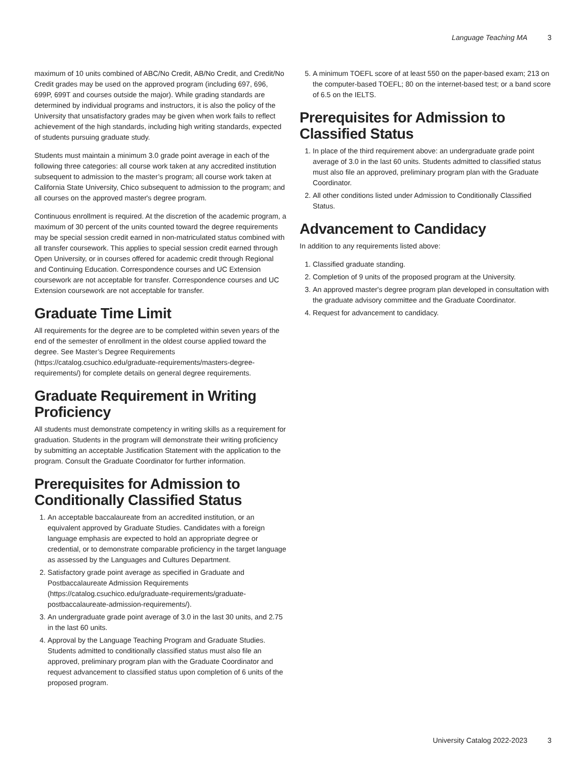Language Teaching MA 3
maximum of 10 units combined of ABC/No Credit, AB/No Credit, and Credit/No Credit grades may be used on the approved program (including 697, 696, 699P, 699T and courses outside the major). While grading standards are determined by individual programs and instructors, it is also the policy of the University that unsatisfactory grades may be given when work fails to reflect achievement of the high standards, including high writing standards, expected of students pursuing graduate study.
Students must maintain a minimum 3.0 grade point average in each of the following three categories: all course work taken at any accredited institution subsequent to admission to the master’s program; all course work taken at California State University, Chico subsequent to admission to the program; and all courses on the approved master's degree program.
Continuous enrollment is required. At the discretion of the academic program, a maximum of 30 percent of the units counted toward the degree requirements may be special session credit earned in non-matriculated status combined with all transfer coursework. This applies to special session credit earned through Open University, or in courses offered for academic credit through Regional and Continuing Education. Correspondence courses and UC Extension coursework are not acceptable for transfer. Correspondence courses and UC Extension coursework are not acceptable for transfer.
Graduate Time Limit
All requirements for the degree are to be completed within seven years of the end of the semester of enrollment in the oldest course applied toward the degree. See Master’s Degree Requirements (https://catalog.csuchico.edu/graduate-requirements/masters-degree-requirements/) for complete details on general degree requirements.
Graduate Requirement in Writing Proficiency
All students must demonstrate competency in writing skills as a requirement for graduation. Students in the program will demonstrate their writing proficiency by submitting an acceptable Justification Statement with the application to the program. Consult the Graduate Coordinator for further information.
Prerequisites for Admission to Conditionally Classified Status
1. An acceptable baccalaureate from an accredited institution, or an equivalent approved by Graduate Studies. Candidates with a foreign language emphasis are expected to hold an appropriate degree or credential, or to demonstrate comparable proficiency in the target language as assessed by the Languages and Cultures Department.
2. Satisfactory grade point average as specified in Graduate and Postbaccalaureate Admission Requirements (https://catalog.csuchico.edu/graduate-requirements/graduate-postbaccalaureate-admission-requirements/).
3. An undergraduate grade point average of 3.0 in the last 30 units, and 2.75 in the last 60 units.
4. Approval by the Language Teaching Program and Graduate Studies. Students admitted to conditionally classified status must also file an approved, preliminary program plan with the Graduate Coordinator and request advancement to classified status upon completion of 6 units of the proposed program.
5. A minimum TOEFL score of at least 550 on the paper-based exam; 213 on the computer-based TOEFL; 80 on the internet-based test; or a band score of 6.5 on the IELTS.
Prerequisites for Admission to Classified Status
1. In place of the third requirement above: an undergraduate grade point average of 3.0 in the last 60 units. Students admitted to classified status must also file an approved, preliminary program plan with the Graduate Coordinator.
2. All other conditions listed under Admission to Conditionally Classified Status.
Advancement to Candidacy
In addition to any requirements listed above:
1. Classified graduate standing.
2. Completion of 9 units of the proposed program at the University.
3. An approved master's degree program plan developed in consultation with the graduate advisory committee and the Graduate Coordinator.
4. Request for advancement to candidacy.
University Catalog 2022-2023 3